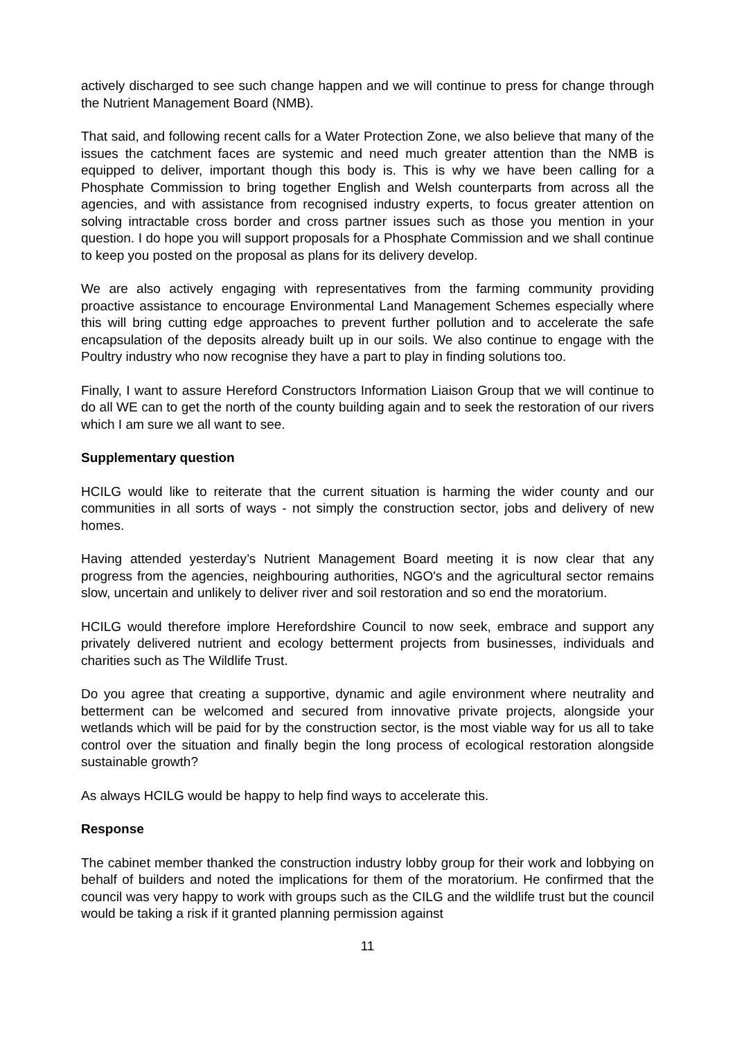actively discharged to see such change happen and we will continue to press for change through the Nutrient Management Board (NMB).
That said, and following recent calls for a Water Protection Zone, we also believe that many of the issues the catchment faces are systemic and need much greater attention than the NMB is equipped to deliver, important though this body is. This is why we have been calling for a Phosphate Commission to bring together English and Welsh counterparts from across all the agencies, and with assistance from recognised industry experts, to focus greater attention on solving intractable cross border and cross partner issues such as those you mention in your question. I do hope you will support proposals for a Phosphate Commission and we shall continue to keep you posted on the proposal as plans for its delivery develop.
We are also actively engaging with representatives from the farming community providing proactive assistance to encourage Environmental Land Management Schemes especially where this will bring cutting edge approaches to prevent further pollution and to accelerate the safe encapsulation of the deposits already built up in our soils. We also continue to engage with the Poultry industry who now recognise they have a part to play in finding solutions too.
Finally, I want to assure Hereford Constructors Information Liaison Group that we will continue to do all WE can to get the north of the county building again and to seek the restoration of our rivers which I am sure we all want to see.
Supplementary question
HCILG would like to reiterate that the current situation is harming the wider county and our communities in all sorts of ways - not simply the construction sector, jobs and delivery of new homes.
Having attended yesterday’s Nutrient Management Board meeting it is now clear that any progress from the agencies, neighbouring authorities, NGO's and the agricultural sector remains slow, uncertain and unlikely to deliver river and soil restoration and so end the moratorium.
HCILG would therefore implore Herefordshire Council to now seek, embrace and support any privately delivered nutrient and ecology betterment projects from businesses, individuals and charities such as The Wildlife Trust.
Do you agree that creating a supportive, dynamic and agile environment where neutrality and betterment can be welcomed and secured from innovative private projects, alongside your wetlands which will be paid for by the construction sector, is the most viable way for us all to take control over the situation and finally begin the long process of ecological restoration alongside sustainable growth?
As always HCILG would be happy to help find ways to accelerate this.
Response
The cabinet member thanked the construction industry lobby group for their work and lobbying on behalf of builders and noted the implications for them of the moratorium. He confirmed that the council was very happy to work with groups such as the CILG and the wildlife trust but the council would be taking a risk if it granted planning permission against
11